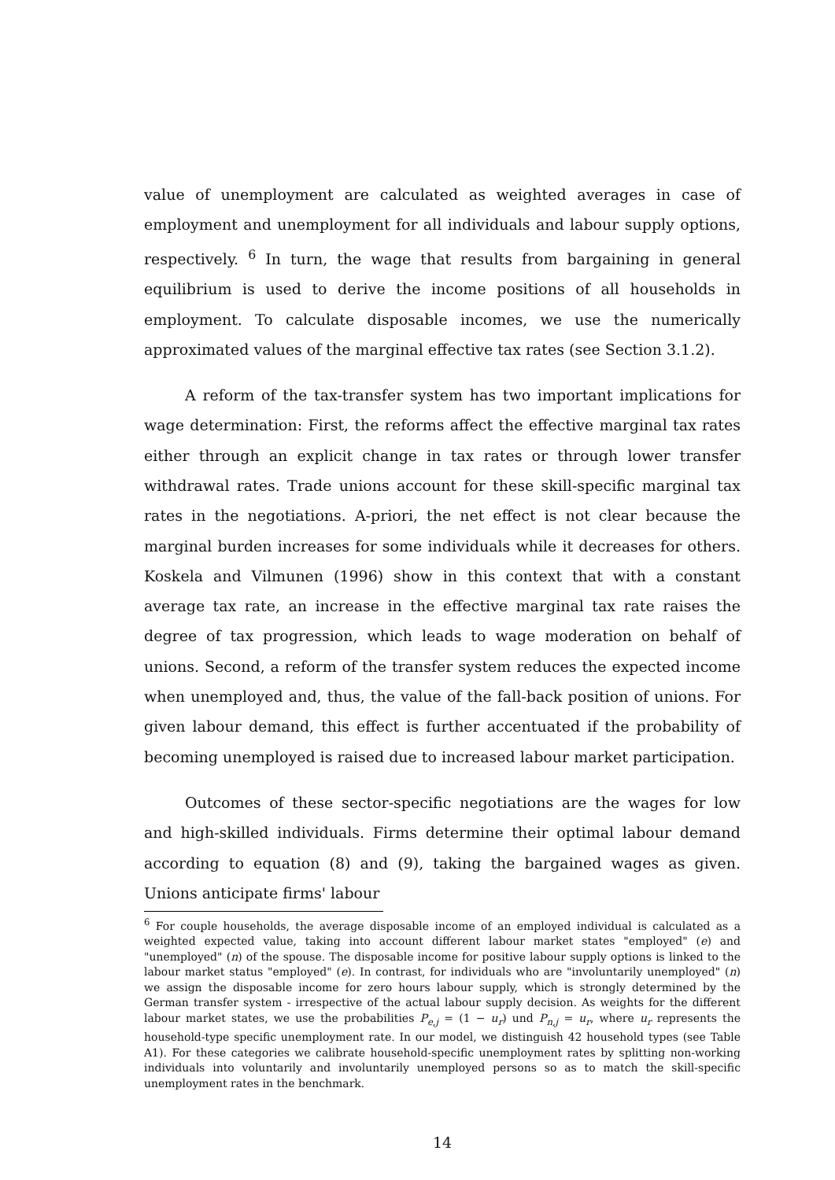value of unemployment are calculated as weighted averages in case of employment and unemployment for all individuals and labour supply options, respectively. <sup>6</sup> In turn, the wage that results from bargaining in general equilibrium is used to derive the income positions of all households in employment. To calculate disposable incomes, we use the numerically approximated values of the marginal effective tax rates (see Section 3.1.2).
A reform of the tax-transfer system has two important implications for wage determination: First, the reforms affect the effective marginal tax rates either through an explicit change in tax rates or through lower transfer withdrawal rates. Trade unions account for these skill-specific marginal tax rates in the negotiations. A-priori, the net effect is not clear because the marginal burden increases for some individuals while it decreases for others. Koskela and Vilmunen (1996) show in this context that with a constant average tax rate, an increase in the effective marginal tax rate raises the degree of tax progression, which leads to wage moderation on behalf of unions. Second, a reform of the transfer system reduces the expected income when unemployed and, thus, the value of the fall-back position of unions. For given labour demand, this effect is further accentuated if the probability of becoming unemployed is raised due to increased labour market participation.
Outcomes of these sector-specific negotiations are the wages for low and high-skilled individuals. Firms determine their optimal labour demand according to equation (8) and (9), taking the bargained wages as given. Unions anticipate firms' labour
<sup>6</sup> For couple households, the average disposable income of an employed individual is calculated as a weighted expected value, taking into account different labour market states "employed" (e) and "unemployed" (n) of the spouse. The disposable income for positive labour supply options is linked to the labour market status "employed" (e). In contrast, for individuals who are "involuntarily unemployed" (n) we assign the disposable income for zero hours labour supply, which is strongly determined by the German transfer system - irrespective of the actual labour supply decision. As weights for the different labour market states, we use the probabilities P<sub>e,j</sub> = (1 − u<sub>r</sub>) und P<sub>n,j</sub> = u<sub>r</sub>, where u<sub>r</sub> represents the household-type specific unemployment rate. In our model, we distinguish 42 household types (see Table A1). For these categories we calibrate household-specific unemployment rates by splitting non-working individuals into voluntarily and involuntarily unemployed persons so as to match the skill-specific unemployment rates in the benchmark.
14